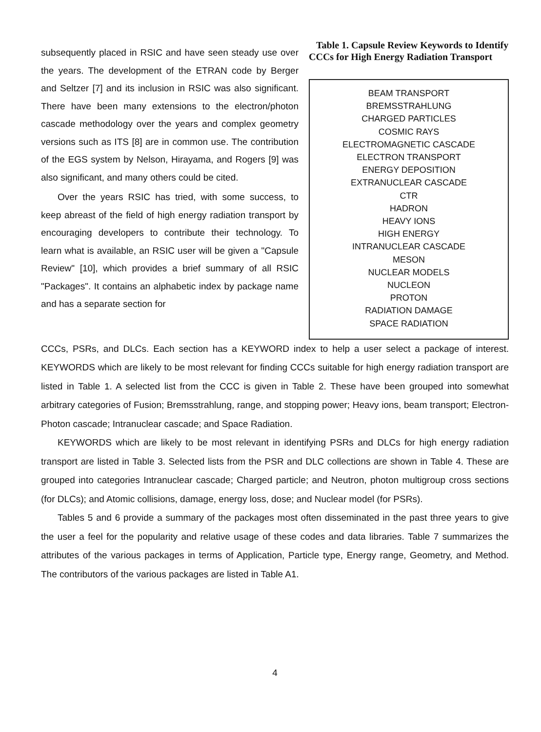subsequently placed in RSIC and have seen steady use over the years. The development of the ETRAN code by Berger and Seltzer [7] and its inclusion in RSIC was also significant. There have been many extensions to the electron/photon cascade methodology over the years and complex geometry versions such as ITS [8] are in common use. The contribution of the EGS system by Nelson, Hirayama, and Rogers [9] was also significant, and many others could be cited.
Over the years RSIC has tried, with some success, to keep abreast of the field of high energy radiation transport by encouraging developers to contribute their technology. To learn what is available, an RSIC user will be given a "Capsule Review" [10], which provides a brief summary of all RSIC "Packages". It contains an alphabetic index by package name and has a separate section for
Table 1. Capsule Review Keywords to Identify CCCs for High Energy Radiation Transport
| BEAM TRANSPORT |
| BREMSSTRAHLUNG |
| CHARGED PARTICLES |
| COSMIC RAYS |
| ELECTROMAGNETIC CASCADE |
| ELECTRON TRANSPORT |
| ENERGY DEPOSITION |
| EXTRANUCLEAR CASCADE |
| CTR |
| HADRON |
| HEAVY IONS |
| HIGH ENERGY |
| INTRANUCLEAR CASCADE |
| MESON |
| NUCLEAR MODELS |
| NUCLEON |
| PROTON |
| RADIATION DAMAGE |
| SPACE RADIATION |
CCCs, PSRs, and DLCs. Each section has a KEYWORD index to help a user select a package of interest. KEYWORDS which are likely to be most relevant for finding CCCs suitable for high energy radiation transport are listed in Table 1. A selected list from the CCC is given in Table 2. These have been grouped into somewhat arbitrary categories of Fusion; Bremsstrahlung, range, and stopping power; Heavy ions, beam transport; Electron-Photon cascade; Intranuclear cascade; and Space Radiation.
KEYWORDS which are likely to be most relevant in identifying PSRs and DLCs for high energy radiation transport are listed in Table 3. Selected lists from the PSR and DLC collections are shown in Table 4. These are grouped into categories Intranuclear cascade; Charged particle; and Neutron, photon multigroup cross sections (for DLCs); and Atomic collisions, damage, energy loss, dose; and Nuclear model (for PSRs).
Tables 5 and 6 provide a summary of the packages most often disseminated in the past three years to give the user a feel for the popularity and relative usage of these codes and data libraries. Table 7 summarizes the attributes of the various packages in terms of Application, Particle type, Energy range, Geometry, and Method. The contributors of the various packages are listed in Table A1.
4